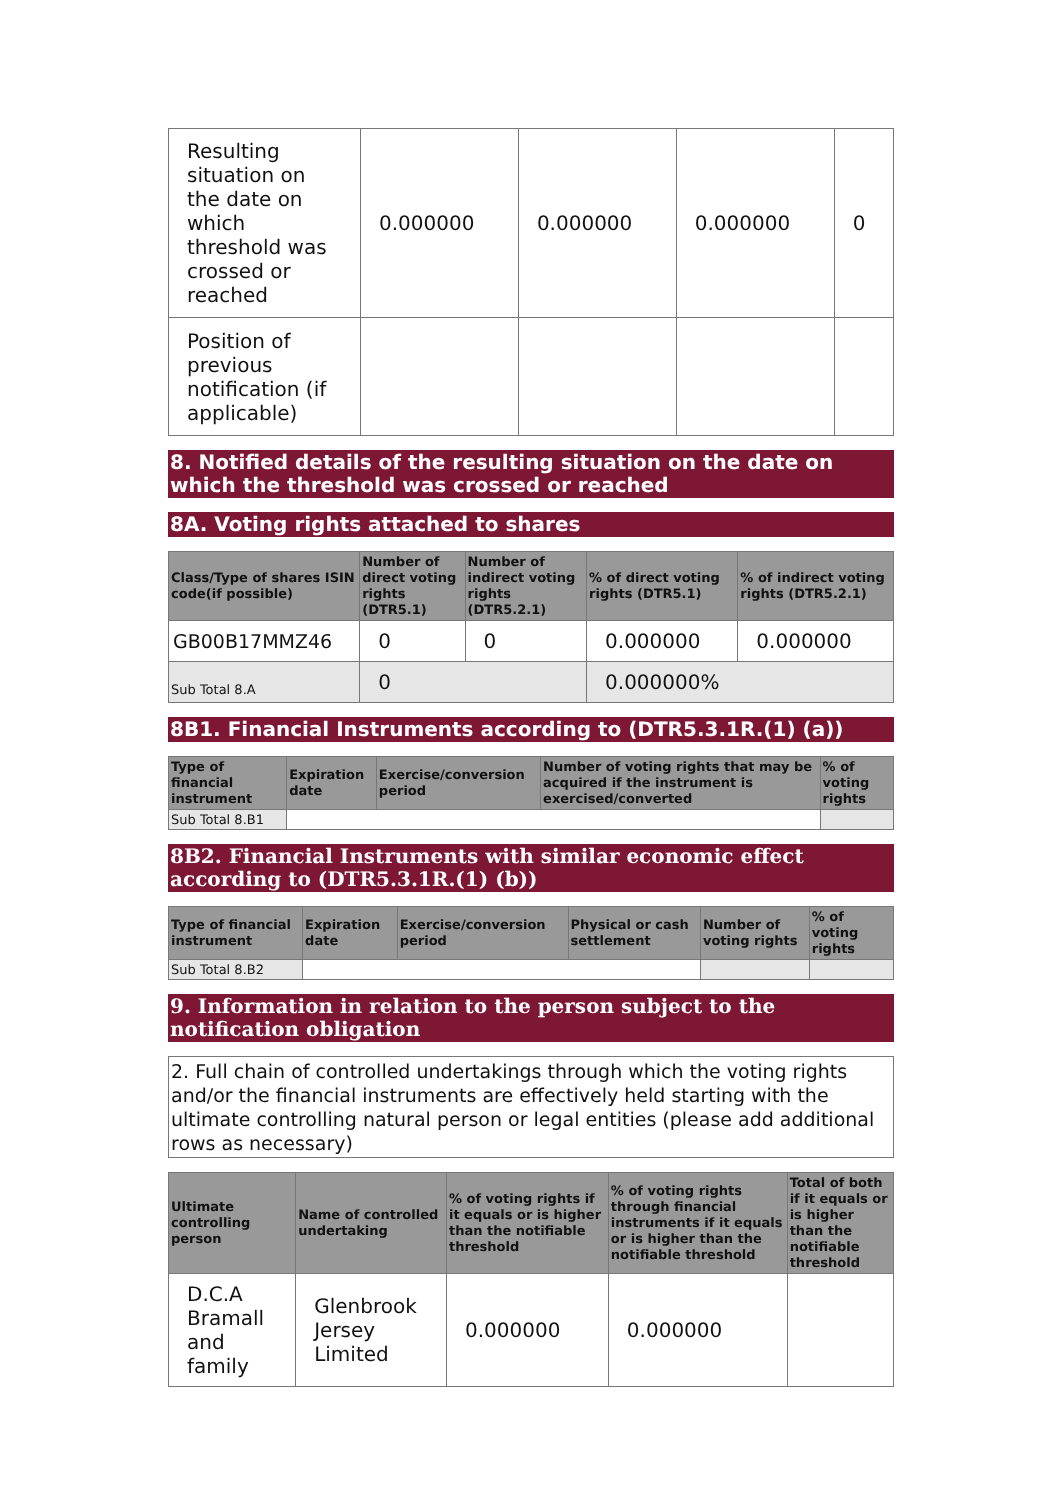| Resulting situation on the date on which threshold was crossed or reached | 0.000000 | 0.000000 | 0.000000 | 0 |
| Position of previous notification (if applicable) | | | | |
8. Notified details of the resulting situation on the date on which the threshold was crossed or reached
8A. Voting rights attached to shares
| Class/Type of shares ISIN code(if possible) | Number of direct voting rights (DTR5.1) | Number of indirect voting rights (DTR5.2.1) | % of direct voting rights (DTR5.1) | % of indirect voting rights (DTR5.2.1) |
| --- | --- | --- | --- | --- |
| GB00B17MMZ46 | 0 | 0 | 0.000000 | 0.000000 |
| Sub Total 8.A | 0 | | 0.000000% | |
8B1. Financial Instruments according to (DTR5.3.1R.(1) (a))
| Type of financial instrument | Expiration date | Exercise/conversion period | Number of voting rights that may be acquired if the instrument is exercised/converted | % of voting rights |
| --- | --- | --- | --- | --- |
| Sub Total 8.B1 | | | | |
8B2. Financial Instruments with similar economic effect according to (DTR5.3.1R.(1) (b))
| Type of financial instrument | Expiration date | Exercise/conversion period | Physical or cash settlement | Number of voting rights | % of voting rights |
| --- | --- | --- | --- | --- | --- |
| Sub Total 8.B2 | | | | | |
9. Information in relation to the person subject to the notification obligation
2. Full chain of controlled undertakings through which the voting rights and/or the financial instruments are effectively held starting with the ultimate controlling natural person or legal entities (please add additional rows as necessary)
| Ultimate controlling person | Name of controlled undertaking | % of voting rights if it equals or is higher than the notifiable threshold | % of voting rights through financial instruments if it equals or is higher than the notifiable threshold | Total of both if it equals or is higher than the notifiable threshold |
| --- | --- | --- | --- | --- |
| D.C.A Bramall and family | Glenbrook Jersey Limited | 0.000000 | 0.000000 | |